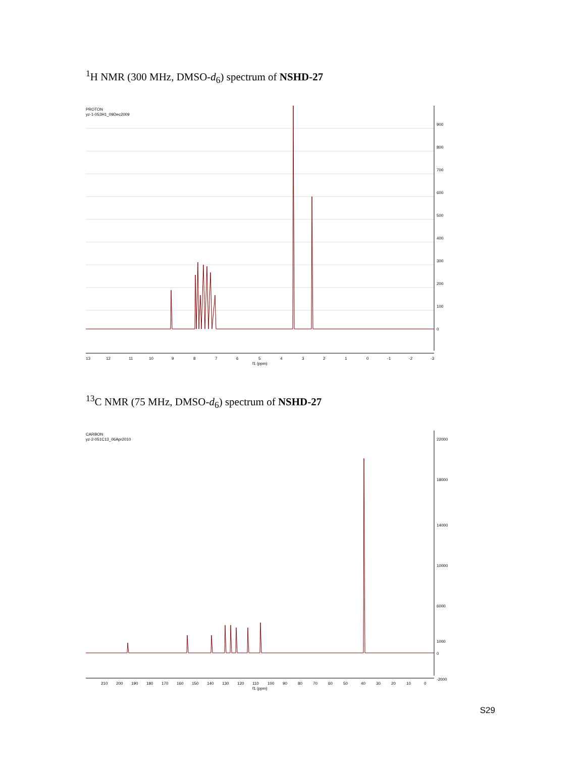<sup>1</sup>H NMR (300 MHz, DMSO-d<sub>6</sub>) spectrum of NSHD-27
PROTON
yz-1-053H1_09Dec2009
900
800
700
600
500
400
300
200
100
0
13
12
11
10
9
8
7
6
5
4
3
2
1
0
-1
-2
-3
f1 (ppm)
<sup>13</sup>C NMR (75 MHz, DMSO-d<sub>6</sub>) spectrum of NSHD-27
CARBON
yz-2-051C13_06Apr2010
22000
18000
14000
10000
6000
1000
0
-2000
210
200
190
180
170
160
150
140
130
120
110
100
90
80
70
60
50
40
30
20
10
0
f1 (ppm)
S29